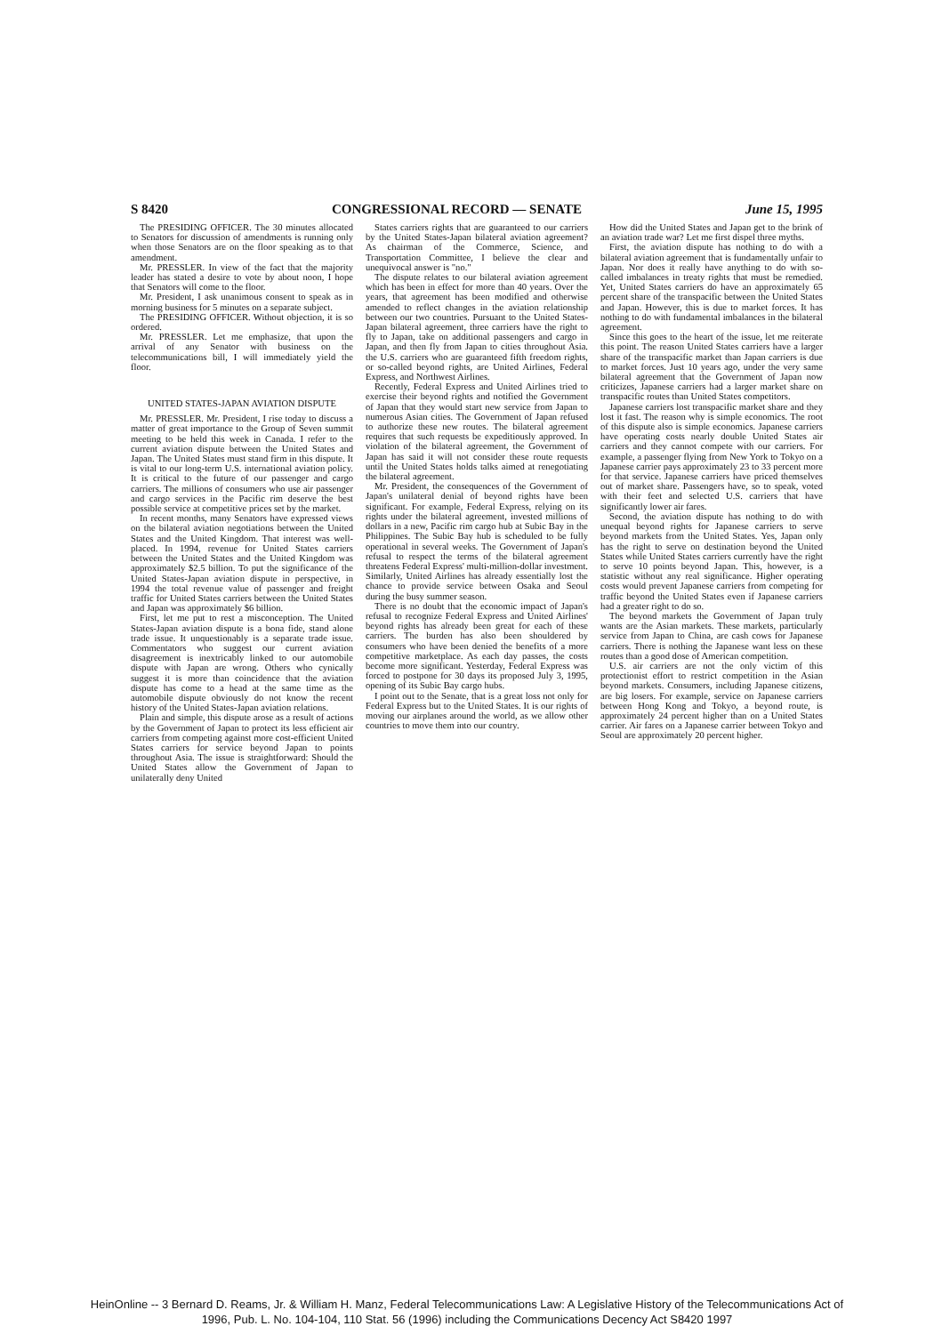S 8420 CONGRESSIONAL RECORD — SENATE June 15, 1995
The PRESIDING OFFICER. The 30 minutes allocated to Senators for discussion of amendments is running only when those Senators are on the floor speaking as to that amendment.
Mr. PRESSLER. In view of the fact that the majority leader has stated a desire to vote by about noon, I hope that Senators will come to the floor.
Mr. President, I ask unanimous consent to speak as in morning business for 5 minutes on a separate subject.
The PRESIDING OFFICER. Without objection, it is so ordered.
Mr. PRESSLER. Let me emphasize, that upon the arrival of any Senator with business on the telecommunications bill, I will immediately yield the floor.
UNITED STATES-JAPAN AVIATION DISPUTE
Mr. PRESSLER. Mr. President, I rise today to discuss a matter of great importance to the Group of Seven summit meeting to be held this week in Canada. I refer to the current aviation dispute between the United States and Japan. The United States must stand firm in this dispute. It is vital to our long-term U.S. international aviation policy. It is critical to the future of our passenger and cargo carriers. The millions of consumers who use air passenger and cargo services in the Pacific rim deserve the best possible service at competitive prices set by the market.
In recent months, many Senators have expressed views on the bilateral aviation negotiations between the United States and the United Kingdom. That interest was well-placed. In 1994, revenue for United States carriers between the United States and the United Kingdom was approximately $2.5 billion. To put the significance of the United States-Japan aviation dispute in perspective, in 1994 the total revenue value of passenger and freight traffic for United States carriers between the United States and Japan was approximately $6 billion.
First, let me put to rest a misconception. The United States-Japan aviation dispute is a bona fide, stand alone trade issue. It unquestionably is a separate trade issue. Commentators who suggest our current aviation disagreement is inextricably linked to our automobile dispute with Japan are wrong. Others who cynically suggest it is more than coincidence that the aviation dispute has come to a head at the same time as the automobile dispute obviously do not know the recent history of the United States-Japan aviation relations.
Plain and simple, this dispute arose as a result of actions by the Government of Japan to protect its less efficient air carriers from competing against more cost-efficient United States carriers for service beyond Japan to points throughout Asia. The issue is straightforward: Should the United States allow the Government of Japan to unilaterally deny United
States carriers rights that are guaranteed to our carriers by the United States-Japan bilateral aviation agreement? As chairman of the Commerce, Science, and Transportation Committee, I believe the clear and unequivocal answer is "no."
The dispute relates to our bilateral aviation agreement which has been in effect for more than 40 years. Over the years, that agreement has been modified and otherwise amended to reflect changes in the aviation relationship between our two countries. Pursuant to the United States-Japan bilateral agreement, three carriers have the right to fly to Japan, take on additional passengers and cargo in Japan, and then fly from Japan to cities throughout Asia. the U.S. carriers who are guaranteed fifth freedom rights, or so-called beyond rights, are United Airlines, Federal Express, and Northwest Airlines.
Recently, Federal Express and United Airlines tried to exercise their beyond rights and notified the Government of Japan that they would start new service from Japan to numerous Asian cities. The Government of Japan refused to authorize these new routes. The bilateral agreement requires that such requests be expeditiously approved. In violation of the bilateral agreement, the Government of Japan has said it will not consider these route requests until the United States holds talks aimed at renegotiating the bilateral agreement.
Mr. President, the consequences of the Government of Japan's unilateral denial of beyond rights have been significant. For example, Federal Express, relying on its rights under the bilateral agreement, invested millions of dollars in a new, Pacific rim cargo hub at Subic Bay in the Philippines. The Subic Bay hub is scheduled to be fully operational in several weeks. The Government of Japan's refusal to respect the terms of the bilateral agreement threatens Federal Express' multi-million-dollar investment. Similarly, United Airlines has already essentially lost the chance to provide service between Osaka and Seoul during the busy summer season.
There is no doubt that the economic impact of Japan's refusal to recognize Federal Express and United Airlines' beyond rights has already been great for each of these carriers. The burden has also been shouldered by consumers who have been denied the benefits of a more competitive marketplace. As each day passes, the costs become more significant. Yesterday, Federal Express was forced to postpone for 30 days its proposed July 3, 1995, opening of its Subic Bay cargo hubs.
I point out to the Senate, that is a great loss not only for Federal Express but to the United States. It is our rights of moving our airplanes around the world, as we allow other countries to move them into our country.
How did the United States and Japan get to the brink of an aviation trade war? Let me first dispel three myths.
First, the aviation dispute has nothing to do with a bilateral aviation agreement that is fundamentally unfair to Japan. Nor does it really have anything to do with so-called imbalances in treaty rights that must be remedied. Yet, United States carriers do have an approximately 65 percent share of the transpacific between the United States and Japan. However, this is due to market forces. It has nothing to do with fundamental imbalances in the bilateral agreement.
Since this goes to the heart of the issue, let me reiterate this point. The reason United States carriers have a larger share of the transpacific market than Japan carriers is due to market forces. Just 10 years ago, under the very same bilateral agreement that the Government of Japan now criticizes, Japanese carriers had a larger market share on transpacific routes than United States competitors.
Japanese carriers lost transpacific market share and they lost it fast. The reason why is simple economics. The root of this dispute also is simple economics. Japanese carriers have operating costs nearly double United States air carriers and they cannot compete with our carriers. For example, a passenger flying from New York to Tokyo on a Japanese carrier pays approximately 23 to 33 percent more for that service. Japanese carriers have priced themselves out of market share. Passengers have, so to speak, voted with their feet and selected U.S. carriers that have significantly lower air fares.
Second, the aviation dispute has nothing to do with unequal beyond rights for Japanese carriers to serve beyond markets from the United States. Yes, Japan only has the right to serve on destination beyond the United States while United States carriers currently have the right to serve 10 points beyond Japan. This, however, is a statistic without any real significance. Higher operating costs would prevent Japanese carriers from competing for traffic beyond the United States even if Japanese carriers had a greater right to do so.
The beyond markets the Government of Japan truly wants are the Asian markets. These markets, particularly service from Japan to China, are cash cows for Japanese carriers. There is nothing the Japanese want less on these routes than a good dose of American competition.
U.S. air carriers are not the only victim of this protectionist effort to restrict competition in the Asian beyond markets. Consumers, including Japanese citizens, are big losers. For example, service on Japanese carriers between Hong Kong and Tokyo, a beyond route, is approximately 24 percent higher than on a United States carrier. Air fares on a Japanese carrier between Tokyo and Seoul are approximately 20 percent higher.
HeinOnline -- 3 Bernard D. Reams, Jr. & William H. Manz, Federal Telecommunications Law: A Legislative History of the Telecommunications Act of
1996, Pub. L. No. 104-104, 110 Stat. 56 (1996) including the Communications Decency Act S8420 1997